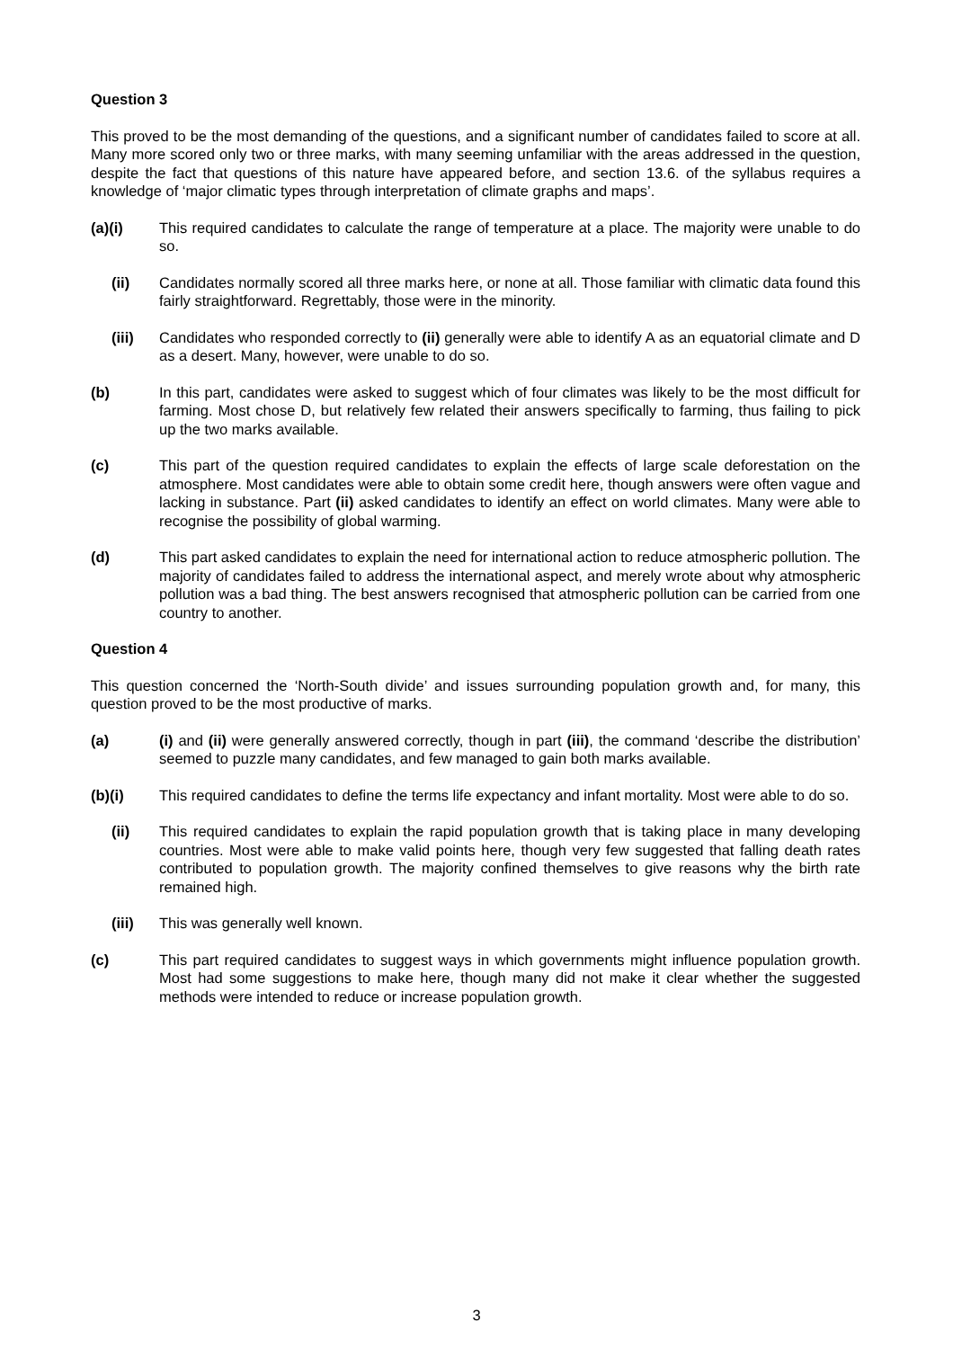Question 3
This proved to be the most demanding of the questions, and a significant number of candidates failed to score at all. Many more scored only two or three marks, with many seeming unfamiliar with the areas addressed in the question, despite the fact that questions of this nature have appeared before, and section 13.6. of the syllabus requires a knowledge of ‘major climatic types through interpretation of climate graphs and maps’.
(a)(i) This required candidates to calculate the range of temperature at a place. The majority were unable to do so.
(ii) Candidates normally scored all three marks here, or none at all. Those familiar with climatic data found this fairly straightforward. Regrettably, those were in the minority.
(iii) Candidates who responded correctly to (ii) generally were able to identify A as an equatorial climate and D as a desert. Many, however, were unable to do so.
(b) In this part, candidates were asked to suggest which of four climates was likely to be the most difficult for farming. Most chose D, but relatively few related their answers specifically to farming, thus failing to pick up the two marks available.
(c) This part of the question required candidates to explain the effects of large scale deforestation on the atmosphere. Most candidates were able to obtain some credit here, though answers were often vague and lacking in substance. Part (ii) asked candidates to identify an effect on world climates. Many were able to recognise the possibility of global warming.
(d) This part asked candidates to explain the need for international action to reduce atmospheric pollution. The majority of candidates failed to address the international aspect, and merely wrote about why atmospheric pollution was a bad thing. The best answers recognised that atmospheric pollution can be carried from one country to another.
Question 4
This question concerned the ‘North-South divide’ and issues surrounding population growth and, for many, this question proved to be the most productive of marks.
(a) (i) and (ii) were generally answered correctly, though in part (iii), the command ‘describe the distribution’ seemed to puzzle many candidates, and few managed to gain both marks available.
(b)(i) This required candidates to define the terms life expectancy and infant mortality. Most were able to do so.
(ii) This required candidates to explain the rapid population growth that is taking place in many developing countries. Most were able to make valid points here, though very few suggested that falling death rates contributed to population growth. The majority confined themselves to give reasons why the birth rate remained high.
(iii) This was generally well known.
(c) This part required candidates to suggest ways in which governments might influence population growth. Most had some suggestions to make here, though many did not make it clear whether the suggested methods were intended to reduce or increase population growth.
3